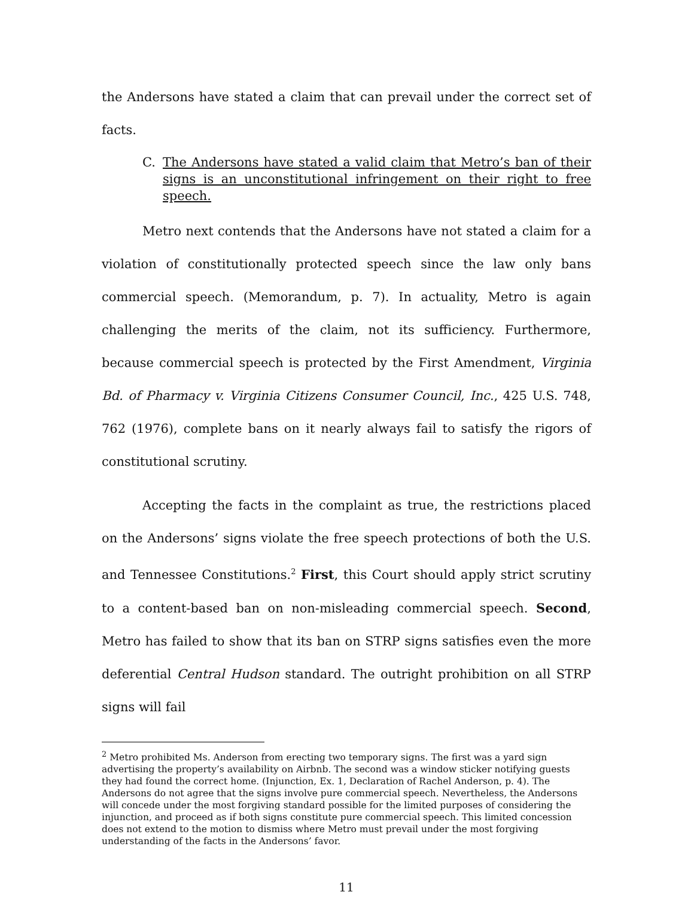the Andersons have stated a claim that can prevail under the correct set of facts.
C. The Andersons have stated a valid claim that Metro’s ban of their signs is an unconstitutional infringement on their right to free speech.
Metro next contends that the Andersons have not stated a claim for a violation of constitutionally protected speech since the law only bans commercial speech. (Memorandum, p. 7). In actuality, Metro is again challenging the merits of the claim, not its sufficiency. Furthermore, because commercial speech is protected by the First Amendment, Virginia Bd. of Pharmacy v. Virginia Citizens Consumer Council, Inc., 425 U.S. 748, 762 (1976), complete bans on it nearly always fail to satisfy the rigors of constitutional scrutiny.
Accepting the facts in the complaint as true, the restrictions placed on the Andersons’ signs violate the free speech protections of both the U.S. and Tennessee Constitutions.<sup>2</sup> First, this Court should apply strict scrutiny to a content-based ban on non-misleading commercial speech. Second, Metro has failed to show that its ban on STRP signs satisfies even the more deferential Central Hudson standard. The outright prohibition on all STRP signs will fail
<sup>2</sup> Metro prohibited Ms. Anderson from erecting two temporary signs. The first was a yard sign advertising the property’s availability on Airbnb. The second was a window sticker notifying guests they had found the correct home. (Injunction, Ex. 1, Declaration of Rachel Anderson, p. 4). The Andersons do not agree that the signs involve pure commercial speech. Nevertheless, the Andersons will concede under the most forgiving standard possible for the limited purposes of considering the injunction, and proceed as if both signs constitute pure commercial speech. This limited concession does not extend to the motion to dismiss where Metro must prevail under the most forgiving understanding of the facts in the Andersons’ favor.
11